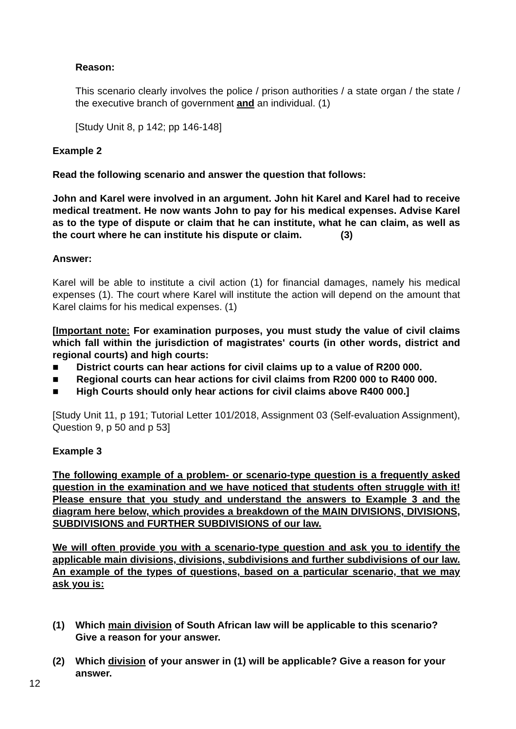Reason:
This scenario clearly involves the police / prison authorities / a state organ / the state / the executive branch of government and an individual. (1)
[Study Unit 8, p 142; pp 146-148]
Example 2
Read the following scenario and answer the question that follows:
John and Karel were involved in an argument. John hit Karel and Karel had to receive medical treatment. He now wants John to pay for his medical expenses. Advise Karel as to the type of dispute or claim that he can institute, what he can claim, as well as the court where he can institute his dispute or claim. (3)
Answer:
Karel will be able to institute a civil action (1) for financial damages, namely his medical expenses (1). The court where Karel will institute the action will depend on the amount that Karel claims for his medical expenses. (1)
[Important note: For examination purposes, you must study the value of civil claims which fall within the jurisdiction of magistrates' courts (in other words, district and regional courts) and high courts:
■ District courts can hear actions for civil claims up to a value of R200 000.
■ Regional courts can hear actions for civil claims from R200 000 to R400 000.
■ High Courts should only hear actions for civil claims above R400 000.]
[Study Unit 11, p 191; Tutorial Letter 101/2018, Assignment 03 (Self-evaluation Assignment), Question 9, p 50 and p 53]
Example 3
The following example of a problem- or scenario-type question is a frequently asked question in the examination and we have noticed that students often struggle with it! Please ensure that you study and understand the answers to Example 3 and the diagram here below, which provides a breakdown of the MAIN DIVISIONS, DIVISIONS, SUBDIVISIONS and FURTHER SUBDIVISIONS of our law.
We will often provide you with a scenario-type question and ask you to identify the applicable main divisions, divisions, subdivisions and further subdivisions of our law. An example of the types of questions, based on a particular scenario, that we may ask you is:
(1) Which main division of South African law will be applicable to this scenario? Give a reason for your answer.
(2) Which division of your answer in (1) will be applicable? Give a reason for your answer.
12